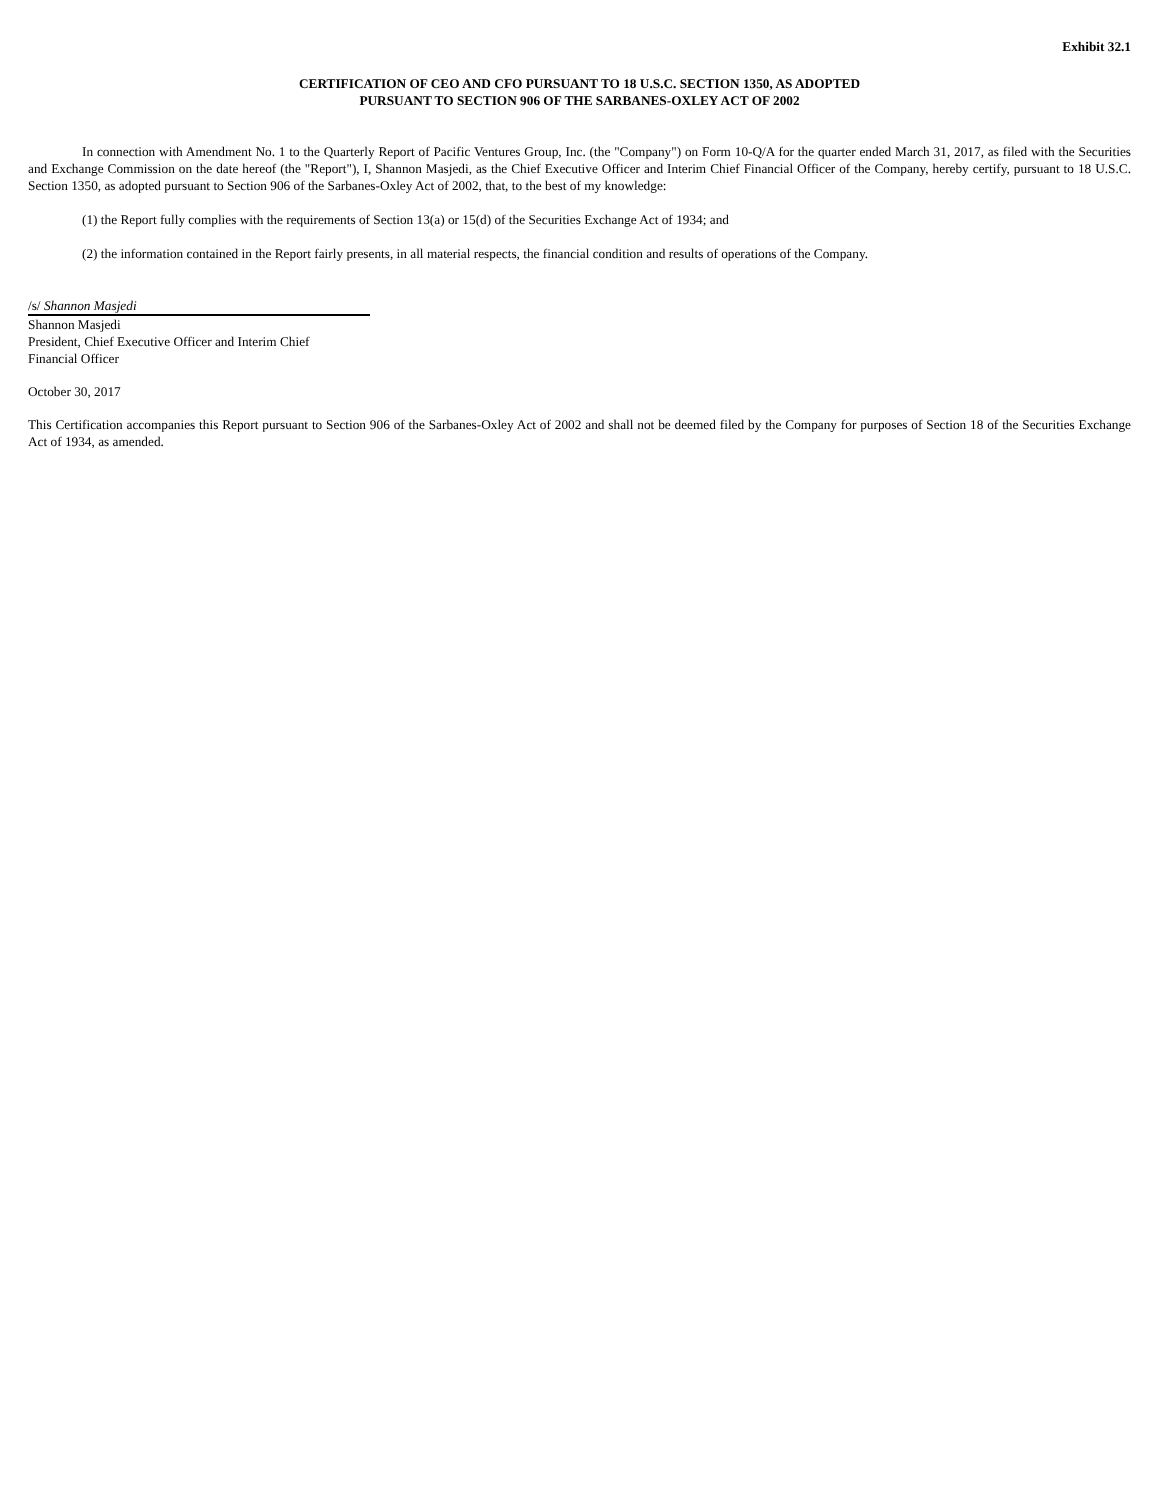Exhibit 32.1
CERTIFICATION OF CEO AND CFO PURSUANT TO 18 U.S.C. SECTION 1350, AS ADOPTED
PURSUANT TO SECTION 906 OF THE SARBANES-OXLEY ACT OF 2002
In connection with Amendment No. 1 to the Quarterly Report of Pacific Ventures Group, Inc. (the "Company") on Form 10-Q/A for the quarter ended March 31, 2017, as filed with the Securities and Exchange Commission on the date hereof (the "Report"), I, Shannon Masjedi, as the Chief Executive Officer and Interim Chief Financial Officer of the Company, hereby certify, pursuant to 18 U.S.C. Section 1350, as adopted pursuant to Section 906 of the Sarbanes-Oxley Act of 2002, that, to the best of my knowledge:
(1) the Report fully complies with the requirements of Section 13(a) or 15(d) of the Securities Exchange Act of 1934; and
(2) the information contained in the Report fairly presents, in all material respects, the financial condition and results of operations of the Company.
/s/ Shannon Masjedi
Shannon Masjedi
President, Chief Executive Officer and Interim Chief
Financial Officer
October 30, 2017
This Certification accompanies this Report pursuant to Section 906 of the Sarbanes-Oxley Act of 2002 and shall not be deemed filed by the Company for purposes of Section 18 of the Securities Exchange Act of 1934, as amended.